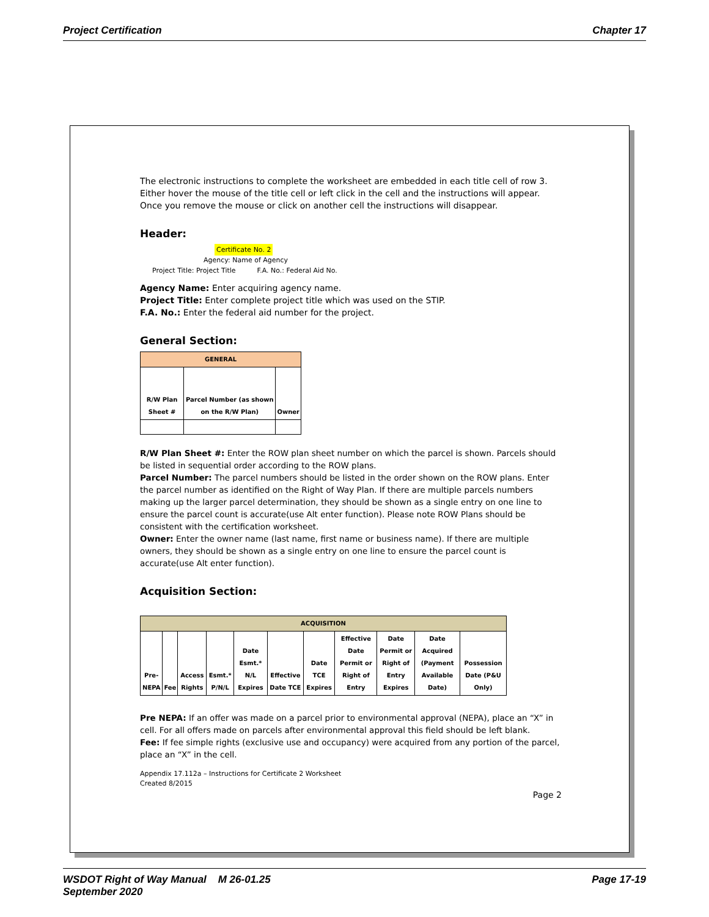Project Certification Chapter 17
The electronic instructions to complete the worksheet are embedded in each title cell of row 3. Either hover the mouse of the title cell or left click in the cell and the instructions will appear. Once you remove the mouse or click on another cell the instructions will disappear.
Header:
Certificate No. 2
Agency: Name of Agency
Project Title: Project Title F.A. No.: Federal Aid No.
Agency Name: Enter acquiring agency name.
Project Title: Enter complete project title which was used on the STIP.
F.A. No.: Enter the federal aid number for the project.
General Section:
| GENERAL | | |
| --- | --- | --- |
| R/W Plan Sheet # | Parcel Number (as shown on the R/W Plan) | Owner |
R/W Plan Sheet #: Enter the ROW plan sheet number on which the parcel is shown. Parcels should be listed in sequential order according to the ROW plans.
Parcel Number: The parcel numbers should be listed in the order shown on the ROW plans. Enter the parcel number as identified on the Right of Way Plan. If there are multiple parcels numbers making up the larger parcel determination, they should be shown as a single entry on one line to ensure the parcel count is accurate(use Alt enter function). Please note ROW Plans should be consistent with the certification worksheet.
Owner: Enter the owner name (last name, first name or business name). If there are multiple owners, they should be shown as a single entry on one line to ensure the parcel count is accurate(use Alt enter function).
Acquisition Section:
| ACQUISITION | | | | | | | | | | |
| --- | --- | --- | --- | --- | --- | --- | --- | --- | --- | --- |
| Pre-NEPA | Fee | Access Rights | Esmt.* P/N/L | Date Esmt.* N/L Expires | Effective Date TCE | Date TCE Expires | Effective Date Permit or Right of Entry | Date Permit or Right of Entry Expires | Date Acquired (Payment Available Date) | Possession Date (P&U Only) |
Pre NEPA: If an offer was made on a parcel prior to environmental approval (NEPA), place an “X” in cell. For all offers made on parcels after environmental approval this field should be left blank.
Fee: If fee simple rights (exclusive use and occupancy) were acquired from any portion of the parcel, place an “X” in the cell.
Appendix 17.112a – Instructions for Certificate 2 Worksheet
Created 8/2015
Page 2
WSDOT Right of Way Manual M 26-01.25
September 2020 Page 17-19